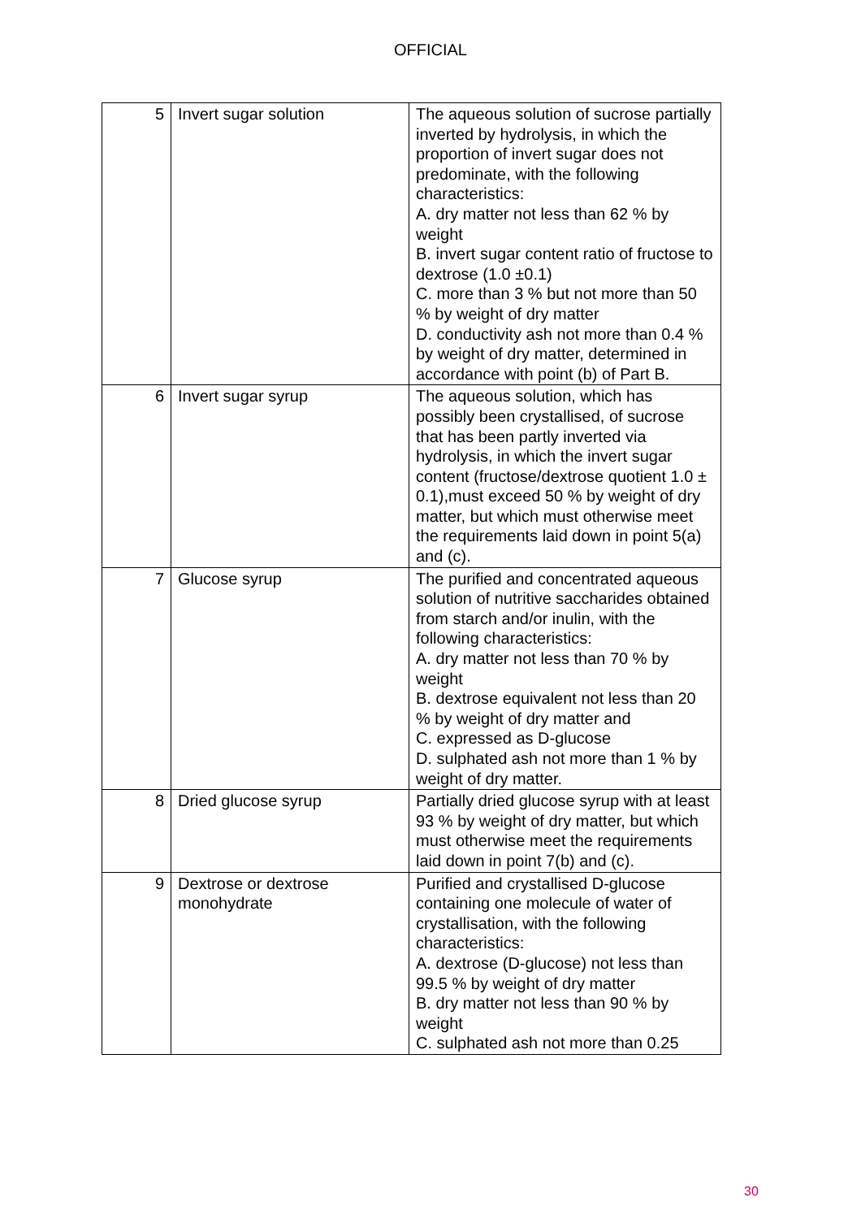OFFICIAL
| 5 | Invert sugar solution | The aqueous solution of sucrose partially inverted by hydrolysis, in which the proportion of invert sugar does not predominate, with the following characteristics: A. dry matter not less than 62 % by weight B. invert sugar content ratio of fructose to dextrose (1.0 ±0.1) C. more than 3 % but not more than 50 % by weight of dry matter D. conductivity ash not more than 0.4 % by weight of dry matter, determined in accordance with point (b) of Part B. |
| 6 | Invert sugar syrup | The aqueous solution, which has possibly been crystallised, of sucrose that has been partly inverted via hydrolysis, in which the invert sugar content (fructose/dextrose quotient 1.0 ± 0.1),must exceed 50 % by weight of dry matter, but which must otherwise meet the requirements laid down in point 5(a) and (c). |
| 7 | Glucose syrup | The purified and concentrated aqueous solution of nutritive saccharides obtained from starch and/or inulin, with the following characteristics: A. dry matter not less than 70 % by weight B. dextrose equivalent not less than 20 % by weight of dry matter and C. expressed as D-glucose D. sulphated ash not more than 1 % by weight of dry matter. |
| 8 | Dried glucose syrup | Partially dried glucose syrup with at least 93 % by weight of dry matter, but which must otherwise meet the requirements laid down in point 7(b) and (c). |
| 9 | Dextrose or dextrose monohydrate | Purified and crystallised D-glucose containing one molecule of water of crystallisation, with the following characteristics: A. dextrose (D-glucose) not less than 99.5 % by weight of dry matter B. dry matter not less than 90 % by weight C. sulphated ash not more than 0.25 |
30